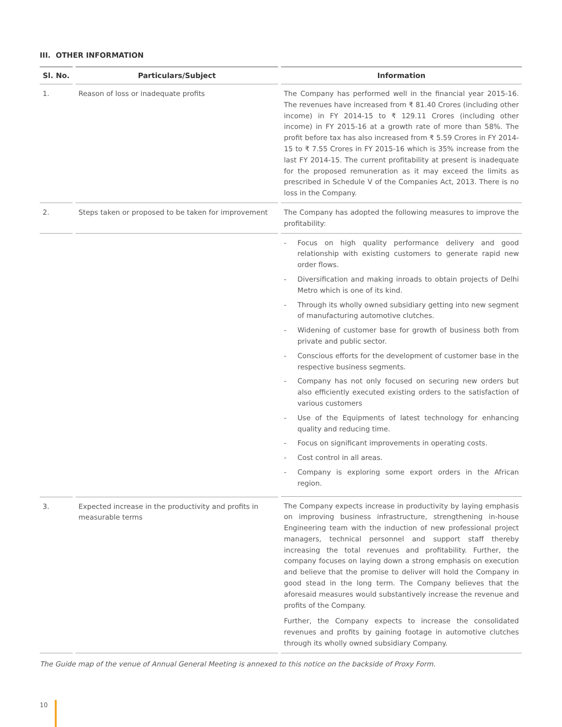III. OTHER INFORMATION
| Sl. No. | Particulars/Subject | Information |
| --- | --- | --- |
| 1. | Reason of loss or inadequate profits | The Company has performed well in the financial year 2015-16. The revenues have increased from ₹ 81.40 Crores (including other income) in FY 2014-15 to ₹ 129.11 Crores (including other income) in FY 2015-16 at a growth rate of more than 58%. The profit before tax has also increased from ₹ 5.59 Crores in FY 2014-15 to ₹ 7.55 Crores in FY 2015-16 which is 35% increase from the last FY 2014-15. The current profitability at present is inadequate for the proposed remuneration as it may exceed the limits as prescribed in Schedule V of the Companies Act, 2013. There is no loss in the Company. |
| 2. | Steps taken or proposed to be taken for improvement | The Company has adopted the following measures to improve the profitability: |
| | | - Focus on high quality performance delivery and good relationship with existing customers to generate rapid new order flows. - Diversification and making inroads to obtain projects of Delhi Metro which is one of its kind. - Through its wholly owned subsidiary getting into new segment of manufacturing automotive clutches. - Widening of customer base for growth of business both from private and public sector. - Conscious efforts for the development of customer base in the respective business segments. - Company has not only focused on securing new orders but also efficiently executed existing orders to the satisfaction of various customers - Use of the Equipments of latest technology for enhancing quality and reducing time. - Focus on significant improvements in operating costs. - Cost control in all areas. - Company is exploring some export orders in the African region. |
| 3. | Expected increase in the productivity and profits in measurable terms | The Company expects increase in productivity by laying emphasis on improving business infrastructure, strengthening in-house Engineering team with the induction of new professional project managers, technical personnel and support staff thereby increasing the total revenues and profitability. Further, the company focuses on laying down a strong emphasis on execution and believe that the promise to deliver will hold the Company in good stead in the long term. The Company believes that the aforesaid measures would substantively increase the revenue and profits of the Company. Further, the Company expects to increase the consolidated revenues and profits by gaining footage in automotive clutches through its wholly owned subsidiary Company. |
The Guide map of the venue of Annual General Meeting is annexed to this notice on the backside of Proxy Form.
10